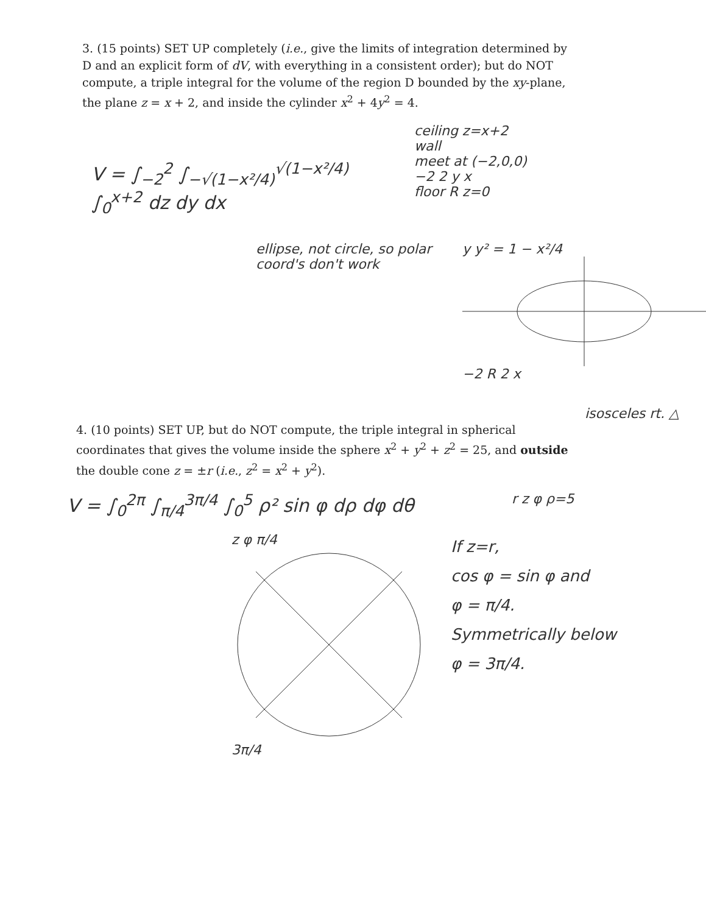3. (15 points) SET UP completely (i.e., give the limits of integration determined by D and an explicit form of dV, with everything in a consistent order); but do NOT compute, a triple integral for the volume of the region D bounded by the xy-plane, the plane z = x + 2, and inside the cylinder x<sup>2</sup> + 4y<sup>2</sup> = 4.
V = ∫<sub>−2</sub><sup>2</sup> ∫<sub>−√(1−x²/4)</sub><sup>√(1−x²/4)</sup> ∫<sub>0</sub><sup>x+2</sup> dz dy dx
ceiling z=x+2
wall
meet at (−2,0,0)
−2 2 y x
floor R z=0
ellipse, not circle, so polar coord's don't work
y y² = 1 − x²/4
−2 R 2 x
isosceles rt. △
4. (10 points) SET UP, but do NOT compute, the triple integral in spherical coordinates that gives the volume inside the sphere x<sup>2</sup> + y<sup>2</sup> + z<sup>2</sup> = 25, and outside the double cone z = ±r (i.e., z<sup>2</sup> = x<sup>2</sup> + y<sup>2</sup>).
V = ∫<sub>0</sub><sup>2π</sup> ∫<sub>π/4</sub><sup>3π/4</sup> ∫<sub>0</sub><sup>5</sup> ρ² sin φ dρ dφ dθ
r z φ ρ=5
z φ π/4 3π/4
If z=r,
cos φ = sin φ and
φ = π/4.
Symmetrically below
φ = 3π/4.